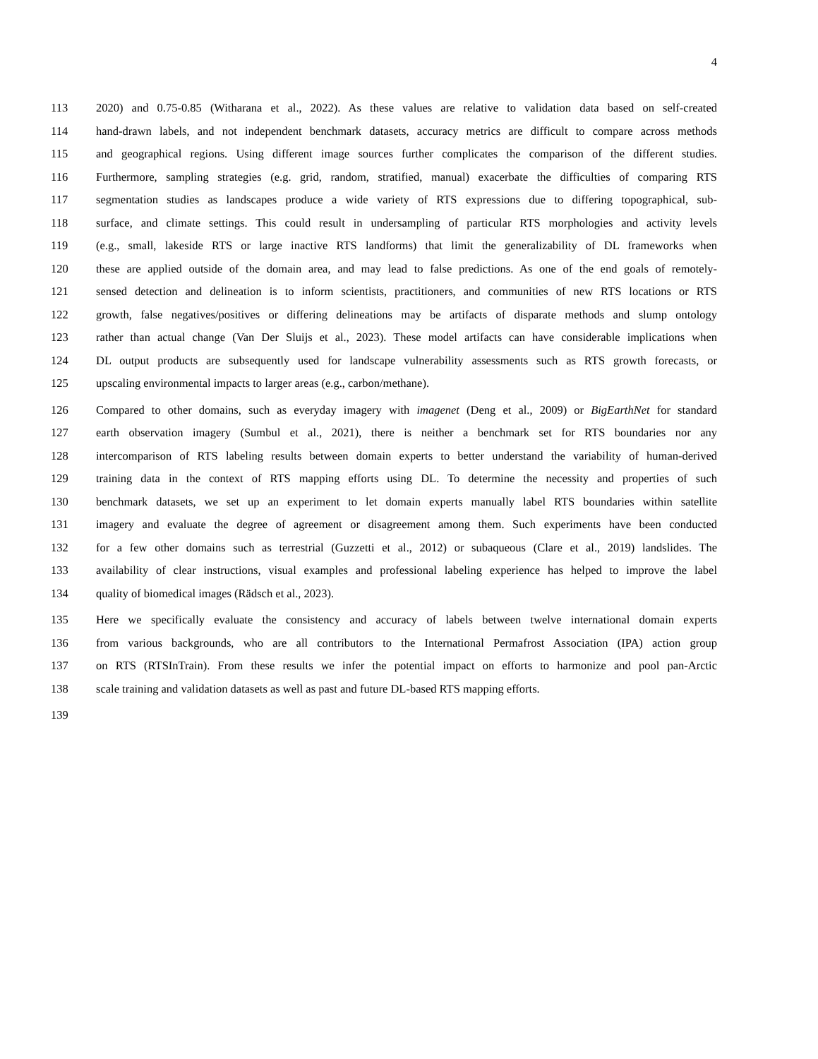4
113 2020) and 0.75-0.85 (Witharana et al., 2022). As these values are relative to validation data based on self-created
114 hand-drawn labels, and not independent benchmark datasets, accuracy metrics are difficult to compare across methods
115 and geographical regions. Using different image sources further complicates the comparison of the different studies.
116 Furthermore, sampling strategies (e.g. grid, random, stratified, manual) exacerbate the difficulties of comparing RTS
117 segmentation studies as landscapes produce a wide variety of RTS expressions due to differing topographical, sub-
118 surface, and climate settings. This could result in undersampling of particular RTS morphologies and activity levels
119 (e.g., small, lakeside RTS or large inactive RTS landforms) that limit the generalizability of DL frameworks when
120 these are applied outside of the domain area, and may lead to false predictions. As one of the end goals of remotely-
121 sensed detection and delineation is to inform scientists, practitioners, and communities of new RTS locations or RTS
122 growth, false negatives/positives or differing delineations may be artifacts of disparate methods and slump ontology
123 rather than actual change (Van Der Sluijs et al., 2023). These model artifacts can have considerable implications when
124 DL output products are subsequently used for landscape vulnerability assessments such as RTS growth forecasts, or
125 upscaling environmental impacts to larger areas (e.g., carbon/methane).
126 Compared to other domains, such as everyday imagery with imagenet (Deng et al., 2009) or BigEarthNet for standard
127 earth observation imagery (Sumbul et al., 2021), there is neither a benchmark set for RTS boundaries nor any
128 intercomparison of RTS labeling results between domain experts to better understand the variability of human-derived
129 training data in the context of RTS mapping efforts using DL. To determine the necessity and properties of such
130 benchmark datasets, we set up an experiment to let domain experts manually label RTS boundaries within satellite
131 imagery and evaluate the degree of agreement or disagreement among them. Such experiments have been conducted
132 for a few other domains such as terrestrial (Guzzetti et al., 2012) or subaqueous (Clare et al., 2019) landslides. The
133 availability of clear instructions, visual examples and professional labeling experience has helped to improve the label
134 quality of biomedical images (Rädsch et al., 2023).
135 Here we specifically evaluate the consistency and accuracy of labels between twelve international domain experts
136 from various backgrounds, who are all contributors to the International Permafrost Association (IPA) action group
137 on RTS (RTSInTrain). From these results we infer the potential impact on efforts to harmonize and pool pan-Arctic
138 scale training and validation datasets as well as past and future DL-based RTS mapping efforts.
139